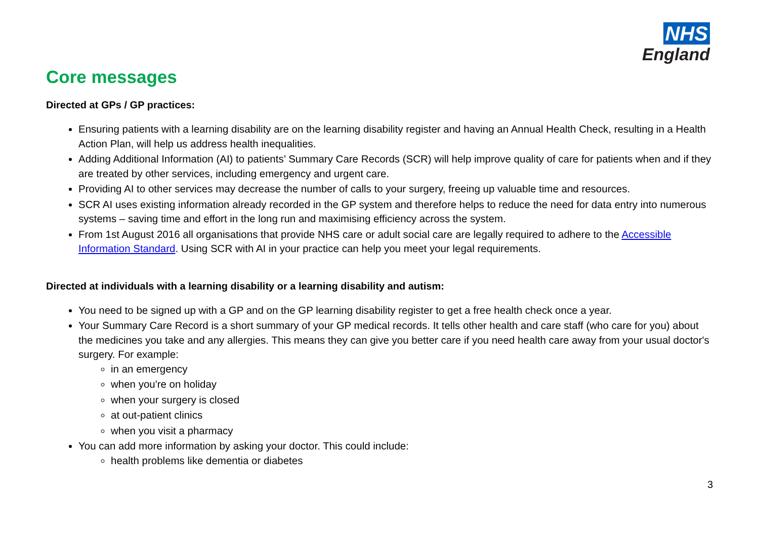NHS
England
Core messages
Directed at GPs / GP practices:
Ensuring patients with a learning disability are on the learning disability register and having an Annual Health Check, resulting in a Health Action Plan, will help us address health inequalities.
Adding Additional Information (AI) to patients’ Summary Care Records (SCR) will help improve quality of care for patients when and if they are treated by other services, including emergency and urgent care.
Providing AI to other services may decrease the number of calls to your surgery, freeing up valuable time and resources.
SCR AI uses existing information already recorded in the GP system and therefore helps to reduce the need for data entry into numerous systems – saving time and effort in the long run and maximising efficiency across the system.
From 1st August 2016 all organisations that provide NHS care or adult social care are legally required to adhere to the Accessible Information Standard. Using SCR with AI in your practice can help you meet your legal requirements.
Directed at individuals with a learning disability or a learning disability and autism:
You need to be signed up with a GP and on the GP learning disability register to get a free health check once a year.
Your Summary Care Record is a short summary of your GP medical records. It tells other health and care staff (who care for you) about the medicines you take and any allergies. This means they can give you better care if you need health care away from your usual doctor's surgery. For example:
in an emergency
when you're on holiday
when your surgery is closed
at out-patient clinics
when you visit a pharmacy
You can add more information by asking your doctor. This could include:
health problems like dementia or diabetes
3